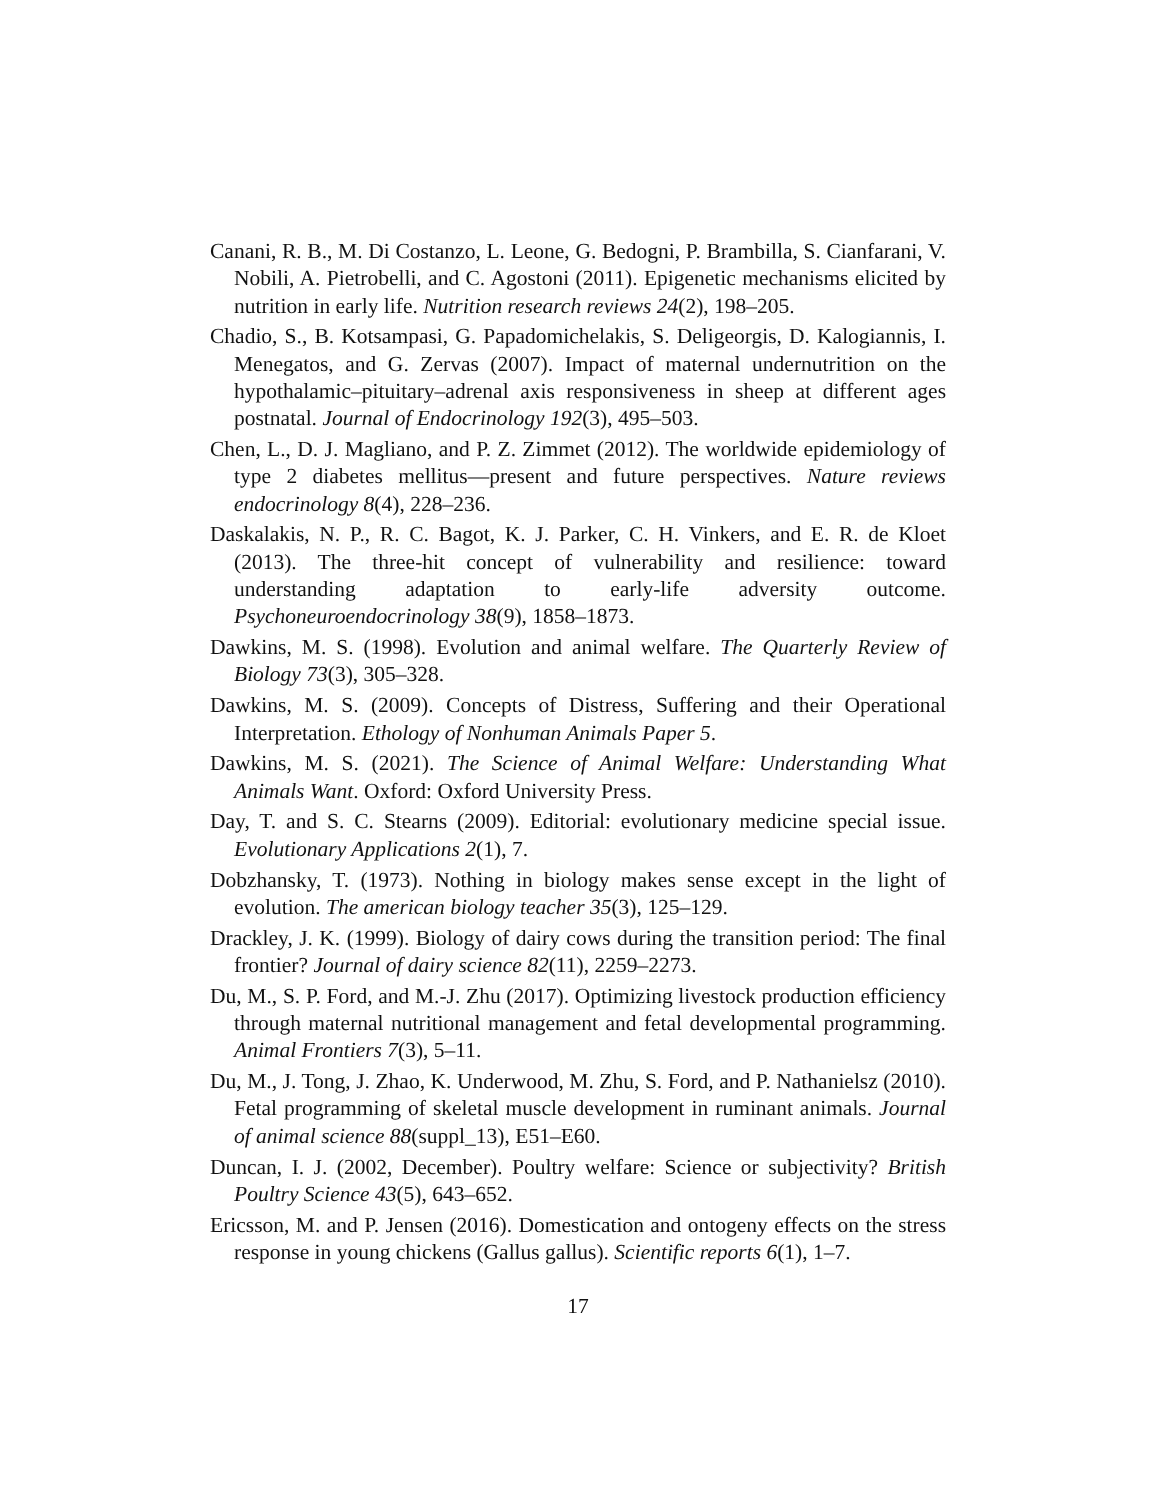Canani, R. B., M. Di Costanzo, L. Leone, G. Bedogni, P. Brambilla, S. Cianfarani, V. Nobili, A. Pietrobelli, and C. Agostoni (2011). Epigenetic mechanisms elicited by nutrition in early life. Nutrition research reviews 24(2), 198–205.
Chadio, S., B. Kotsampasi, G. Papadomichelakis, S. Deligeorgis, D. Kalogiannis, I. Menegatos, and G. Zervas (2007). Impact of maternal undernutrition on the hypothalamic–pituitary–adrenal axis responsiveness in sheep at different ages postnatal. Journal of Endocrinology 192(3), 495–503.
Chen, L., D. J. Magliano, and P. Z. Zimmet (2012). The worldwide epidemiology of type 2 diabetes mellitus—present and future perspectives. Nature reviews endocrinology 8(4), 228–236.
Daskalakis, N. P., R. C. Bagot, K. J. Parker, C. H. Vinkers, and E. R. de Kloet (2013). The three-hit concept of vulnerability and resilience: toward understanding adaptation to early-life adversity outcome. Psychoneuroendocrinology 38(9), 1858–1873.
Dawkins, M. S. (1998). Evolution and animal welfare. The Quarterly Review of Biology 73(3), 305–328.
Dawkins, M. S. (2009). Concepts of Distress, Suffering and their Operational Interpretation. Ethology of Nonhuman Animals Paper 5.
Dawkins, M. S. (2021). The Science of Animal Welfare: Understanding What Animals Want. Oxford: Oxford University Press.
Day, T. and S. C. Stearns (2009). Editorial: evolutionary medicine special issue. Evolutionary Applications 2(1), 7.
Dobzhansky, T. (1973). Nothing in biology makes sense except in the light of evolution. The american biology teacher 35(3), 125–129.
Drackley, J. K. (1999). Biology of dairy cows during the transition period: The final frontier? Journal of dairy science 82(11), 2259–2273.
Du, M., S. P. Ford, and M.-J. Zhu (2017). Optimizing livestock production efficiency through maternal nutritional management and fetal developmental programming. Animal Frontiers 7(3), 5–11.
Du, M., J. Tong, J. Zhao, K. Underwood, M. Zhu, S. Ford, and P. Nathanielsz (2010). Fetal programming of skeletal muscle development in ruminant animals. Journal of animal science 88(suppl_13), E51–E60.
Duncan, I. J. (2002, December). Poultry welfare: Science or subjectivity? British Poultry Science 43(5), 643–652.
Ericsson, M. and P. Jensen (2016). Domestication and ontogeny effects on the stress response in young chickens (Gallus gallus). Scientific reports 6(1), 1–7.
17